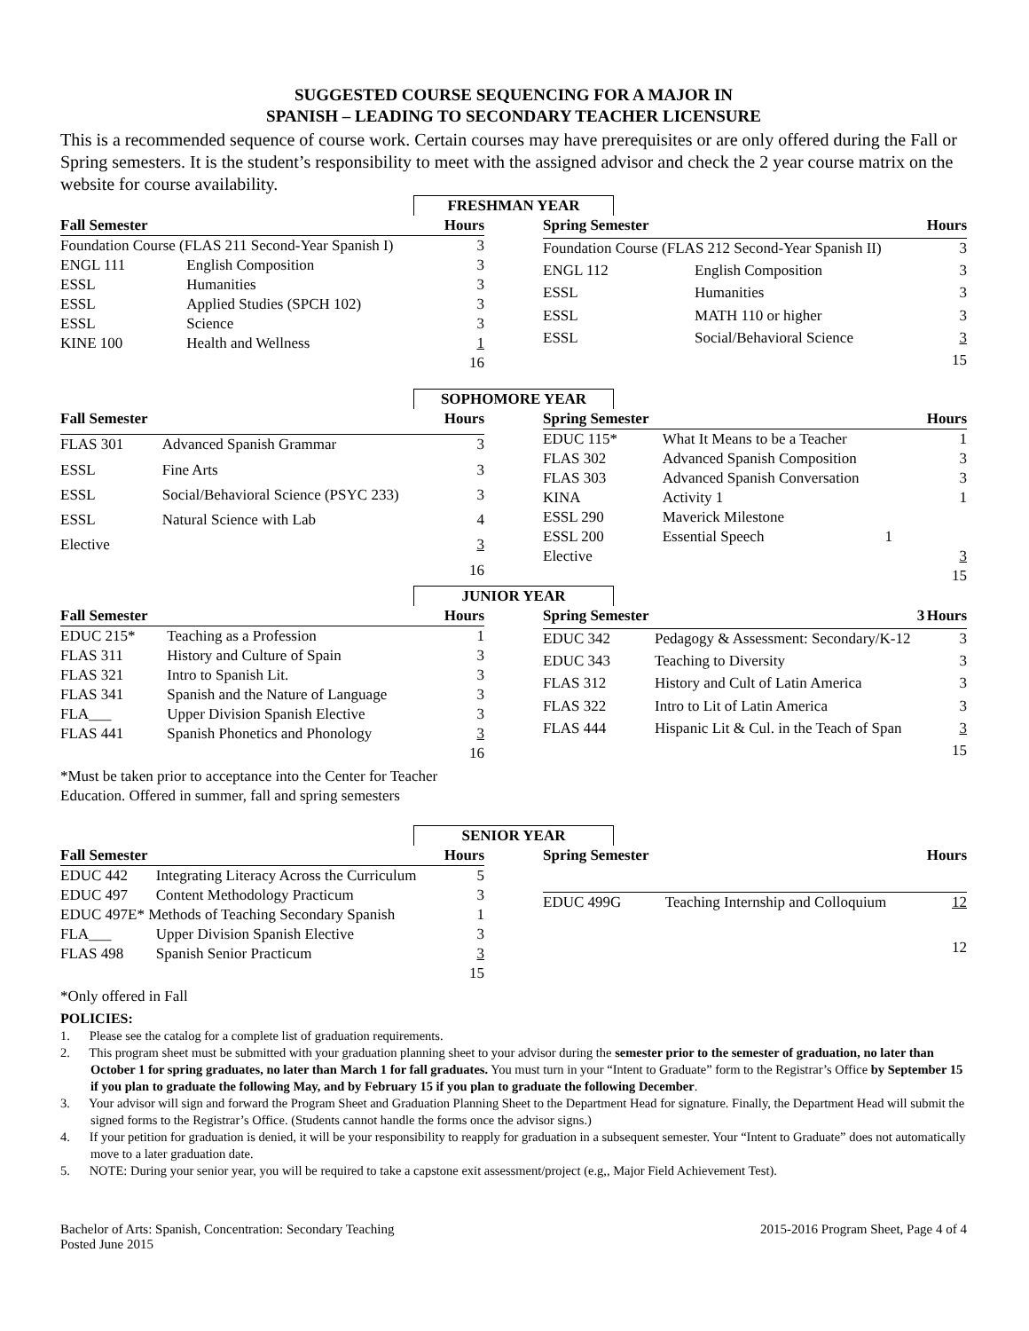SUGGESTED COURSE SEQUENCING FOR A MAJOR IN
SPANISH – LEADING TO SECONDARY TEACHER LICENSURE
This is a recommended sequence of course work. Certain courses may have prerequisites or are only offered during the Fall or Spring semesters. It is the student’s responsibility to meet with the assigned advisor and check the 2 year course matrix on the website for course availability.
FRESHMAN YEAR
| Fall Semester | | Hours |
| --- | --- | --- |
| Foundation Course (FLAS 211 Second-Year Spanish I) | | 3 |
| ENGL 111 | English Composition | 3 |
| ESSL | Humanities | 3 |
| ESSL | Applied Studies (SPCH 102) | 3 |
| ESSL | Science | 3 |
| KINE 100 | Health and Wellness | 1 |
| | | 16 |
| Spring Semester | | Hours |
| --- | --- | --- |
| Foundation Course (FLAS 212 Second-Year Spanish II) | | 3 |
| ENGL 112 | English Composition | 3 |
| ESSL | Humanities | 3 |
| ESSL | MATH 110 or higher | 3 |
| ESSL | Social/Behavioral Science | 3 |
| | | 15 |
SOPHOMORE YEAR
| Fall Semester | | Hours |
| --- | --- | --- |
| FLAS 301 | Advanced Spanish Grammar | 3 |
| ESSL | Fine Arts | 3 |
| ESSL | Social/Behavioral Science (PSYC 233) | 3 |
| ESSL | Natural Science with Lab | 4 |
| Elective | | 3 |
| | | 16 |
| Spring Semester | | Hours |
| --- | --- | --- |
| EDUC 115* | What It Means to be a Teacher | 1 |
| FLAS 302 | Advanced Spanish Composition | 3 |
| FLAS 303 | Advanced Spanish Conversation | 3 |
| KINA | Activity 1 | 1 |
| ESSL 290 | Maverick Milestone | |
| ESSL 200 | Essential Speech 1 | |
| Elective | | 3 |
| | | 15 |
JUNIOR YEAR
| Fall Semester | | Hours |
| --- | --- | --- |
| EDUC 215* | Teaching as a Profession | 1 |
| FLAS 311 | History and Culture of Spain | 3 |
| FLAS 321 | Intro to Spanish Lit. | 3 |
| FLAS 341 | Spanish and the Nature of Language | 3 |
| FLA___ | Upper Division Spanish Elective | 3 |
| FLAS 441 | Spanish Phonetics and Phonology | 3 |
| | | 16 |
| Spring Semester | 3 | Hours |
| --- | --- | --- |
| EDUC 342 | Pedagogy & Assessment: Secondary/K-12 | 3 |
| EDUC 343 | Teaching to Diversity | 3 |
| FLAS 312 | History and Cult of Latin America | 3 |
| FLAS 322 | Intro to Lit of Latin America | 3 |
| FLAS 444 | Hispanic Lit & Cul. in the Teach of Span | 3 |
| | | 15 |
*Must be taken prior to acceptance into the Center for Teacher
Education. Offered in summer, fall and spring semesters
SENIOR YEAR
| Fall Semester | | Hours |
| --- | --- | --- |
| EDUC 442 | Integrating Literacy Across the Curriculum | 5 |
| EDUC 497 | Content Methodology Practicum | 3 |
| EDUC 497E* Methods of Teaching Secondary Spanish | | 1 |
| FLA___ | Upper Division Spanish Elective | 3 |
| FLAS 498 | Spanish Senior Practicum | 3 |
| | | 15 |
| Spring Semester | | Hours |
| --- | --- | --- |
| EDUC 499G | Teaching Internship and Colloquium | 12 |
| | | 12 |
*Only offered in Fall
POLICIES:
1. Please see the catalog for a complete list of graduation requirements.
2. This program sheet must be submitted with your graduation planning sheet to your advisor during the semester prior to the semester of graduation, no later than October 1 for spring graduates, no later than March 1 for fall graduates. You must turn in your “Intent to Graduate” form to the Registrar’s Office by September 15 if you plan to graduate the following May, and by February 15 if you plan to graduate the following December.
3. Your advisor will sign and forward the Program Sheet and Graduation Planning Sheet to the Department Head for signature. Finally, the Department Head will submit the signed forms to the Registrar’s Office. (Students cannot handle the forms once the advisor signs.)
4. If your petition for graduation is denied, it will be your responsibility to reapply for graduation in a subsequent semester. Your “Intent to Graduate” does not automatically move to a later graduation date.
5. NOTE: During your senior year, you will be required to take a capstone exit assessment/project (e.g,, Major Field Achievement Test).
Bachelor of Arts: Spanish, Concentration: Secondary Teaching
Posted June 2015
2015-2016 Program Sheet, Page 4 of 4